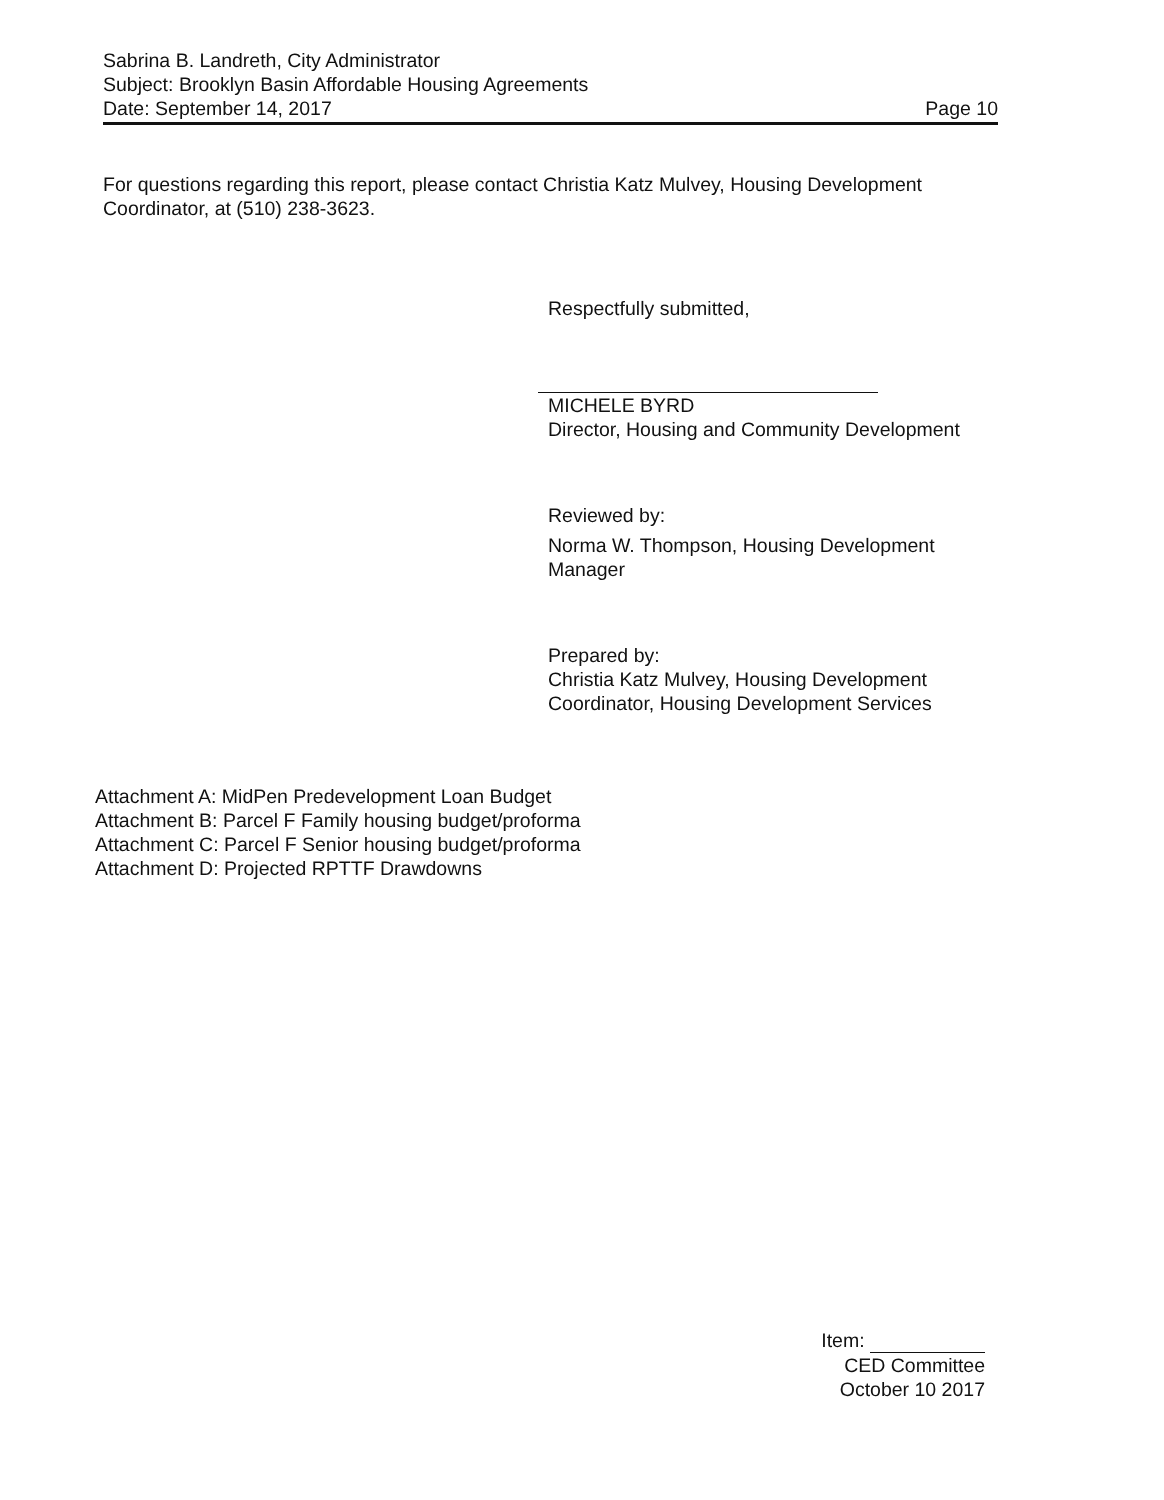Sabrina B. Landreth, City Administrator
Subject: Brooklyn Basin Affordable Housing Agreements
Date: September 14, 2017 Page 10
For questions regarding this report, please contact Christia Katz Mulvey, Housing Development Coordinator, at (510) 238-3623.
Respectfully submitted,
MICHELE BYRD
Director, Housing and Community Development
Reviewed by:
Norma W. Thompson, Housing Development Manager
Prepared by:
Christia Katz Mulvey, Housing Development Coordinator, Housing Development Services
Attachment A: MidPen Predevelopment Loan Budget
Attachment B: Parcel F Family housing budget/proforma
Attachment C: Parcel F Senior housing budget/proforma
Attachment D: Projected RPTTF Drawdowns
Item:
CED Committee
October 10 2017